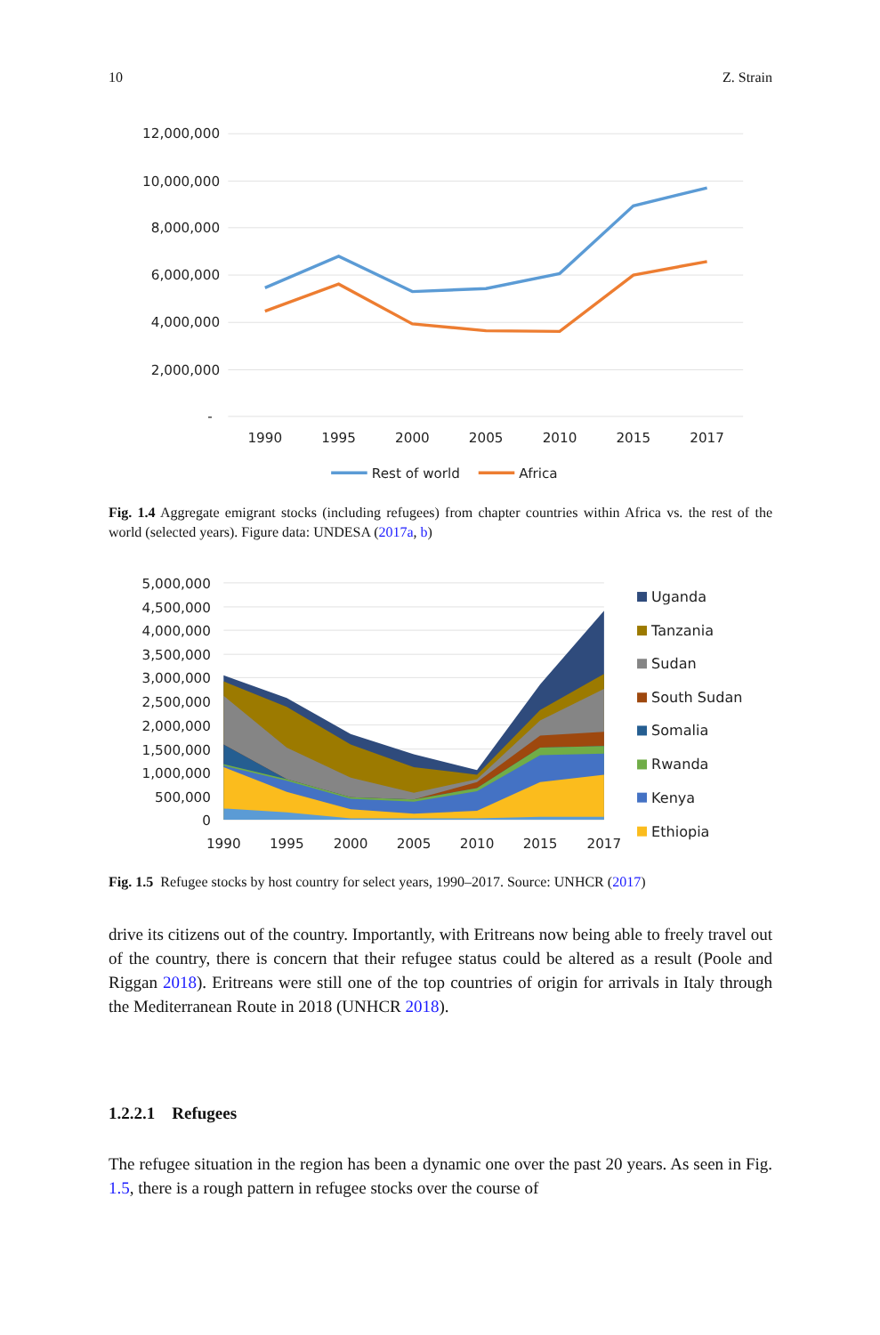10 Z. Strain
12,000,000
10,000,000
8,000,000
6,000,000
4,000,000
2,000,000
-
1990
1995
2000
2005
2010
2015
2017
Rest of world
Africa
Fig. 1.4 Aggregate emigrant stocks (including refugees) from chapter countries within Africa vs. the rest of the world (selected years). Figure data: UNDESA (2017a, b)
5,000,000
4,500,000
4,000,000
3,500,000
3,000,000
2,500,000
2,000,000
1,500,000
1,000,000
500,000
0
1990
1995
2000
2005
2010
2015
2017
Uganda
Tanzania
Sudan
South Sudan
Somalia
Rwanda
Kenya
Ethiopia
Fig. 1.5 Refugee stocks by host country for select years, 1990–2017. Source: UNHCR (2017)
drive its citizens out of the country. Importantly, with Eritreans now being able to freely travel out of the country, there is concern that their refugee status could be altered as a result (Poole and Riggan 2018). Eritreans were still one of the top countries of origin for arrivals in Italy through the Mediterranean Route in 2018 (UNHCR 2018).
1.2.2.1 Refugees
The refugee situation in the region has been a dynamic one over the past 20 years. As seen in Fig. 1.5, there is a rough pattern in refugee stocks over the course of